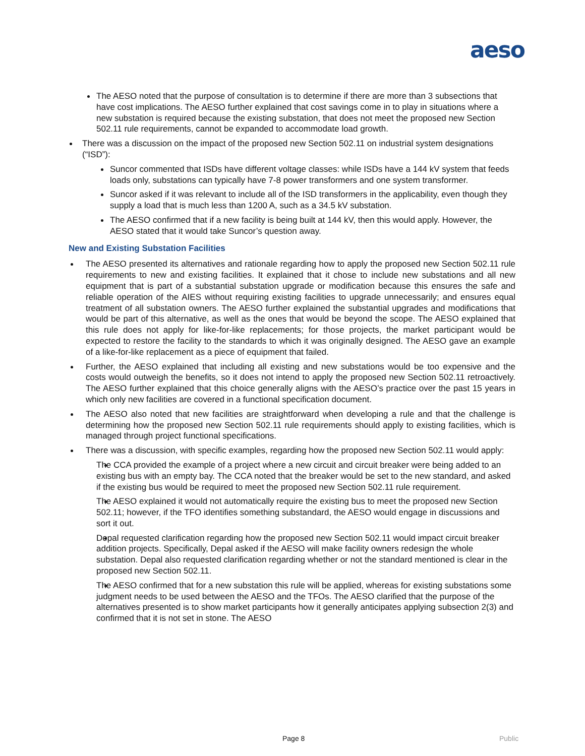aeso
The AESO noted that the purpose of consultation is to determine if there are more than 3 subsections that have cost implications. The AESO further explained that cost savings come in to play in situations where a new substation is required because the existing substation, that does not meet the proposed new Section 502.11 rule requirements, cannot be expanded to accommodate load growth.
There was a discussion on the impact of the proposed new Section 502.11 on industrial system designations (“ISD”):
Suncor commented that ISDs have different voltage classes: while ISDs have a 144 kV system that feeds loads only, substations can typically have 7-8 power transformers and one system transformer.
Suncor asked if it was relevant to include all of the ISD transformers in the applicability, even though they supply a load that is much less than 1200 A, such as a 34.5 kV substation.
The AESO confirmed that if a new facility is being built at 144 kV, then this would apply. However, the AESO stated that it would take Suncor’s question away.
New and Existing Substation Facilities
The AESO presented its alternatives and rationale regarding how to apply the proposed new Section 502.11 rule requirements to new and existing facilities. It explained that it chose to include new substations and all new equipment that is part of a substantial substation upgrade or modification because this ensures the safe and reliable operation of the AIES without requiring existing facilities to upgrade unnecessarily; and ensures equal treatment of all substation owners. The AESO further explained the substantial upgrades and modifications that would be part of this alternative, as well as the ones that would be beyond the scope. The AESO explained that this rule does not apply for like-for-like replacements; for those projects, the market participant would be expected to restore the facility to the standards to which it was originally designed. The AESO gave an example of a like-for-like replacement as a piece of equipment that failed.
Further, the AESO explained that including all existing and new substations would be too expensive and the costs would outweigh the benefits, so it does not intend to apply the proposed new Section 502.11 retroactively. The AESO further explained that this choice generally aligns with the AESO’s practice over the past 15 years in which only new facilities are covered in a functional specification document.
The AESO also noted that new facilities are straightforward when developing a rule and that the challenge is determining how the proposed new Section 502.11 rule requirements should apply to existing facilities, which is managed through project functional specifications.
There was a discussion, with specific examples, regarding how the proposed new Section 502.11 would apply:
The CCA provided the example of a project where a new circuit and circuit breaker were being added to an existing bus with an empty bay. The CCA noted that the breaker would be set to the new standard, and asked if the existing bus would be required to meet the proposed new Section 502.11 rule requirement.
The AESO explained it would not automatically require the existing bus to meet the proposed new Section 502.11; however, if the TFO identifies something substandard, the AESO would engage in discussions and sort it out.
Depal requested clarification regarding how the proposed new Section 502.11 would impact circuit breaker addition projects. Specifically, Depal asked if the AESO will make facility owners redesign the whole substation. Depal also requested clarification regarding whether or not the standard mentioned is clear in the proposed new Section 502.11.
The AESO confirmed that for a new substation this rule will be applied, whereas for existing substations some judgment needs to be used between the AESO and the TFOs. The AESO clarified that the purpose of the alternatives presented is to show market participants how it generally anticipates applying subsection 2(3) and confirmed that it is not set in stone. The AESO
Page 8 Public